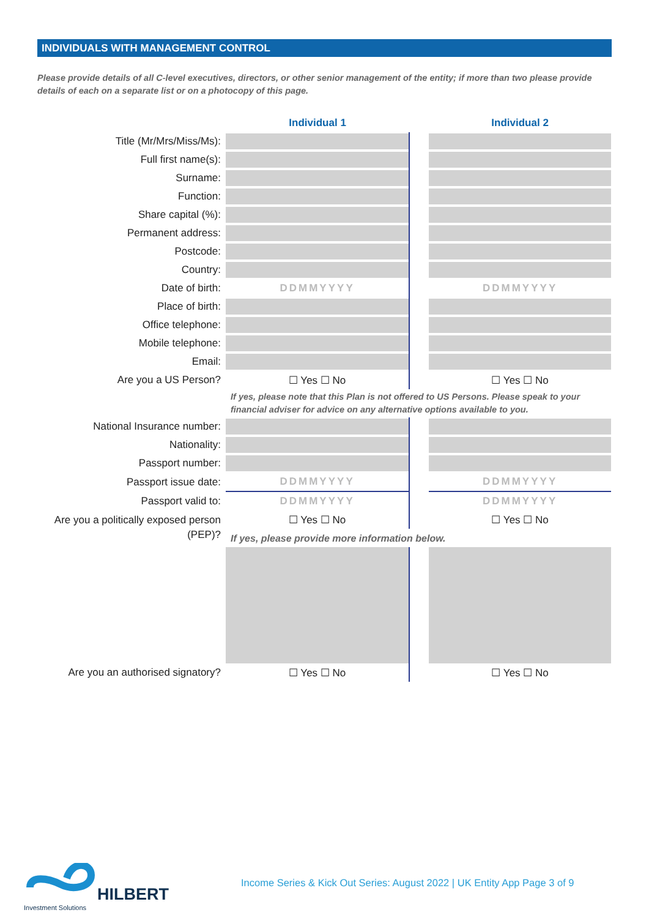INDIVIDUALS WITH MANAGEMENT CONTROL
Please provide details of all C-level executives, directors, or other senior management of the entity; if more than two please provide details of each on a separate list or on a photocopy of this page.
| | Individual 1 | | Individual 2 |
| Title (Mr/Mrs/Miss/Ms): | | | |
| Full first name(s): | | | |
| Surname: | | | |
| Function: | | | |
| Share capital (%): | | | |
| Permanent address: | | | |
| Postcode: | | | |
| Country: | | | |
| Date of birth: | DDMMYYYY | | DDMMYYYY |
| Place of birth: | | | |
| Office telephone: | | | |
| Mobile telephone: | | | |
| Email: | | | |
| Are you a US Person? | ☐ Yes ☐ No | | ☐ Yes ☐ No |
| | If yes, please note that this Plan is not offered to US Persons. Please speak to your financial adviser for advice on any alternative options available to you. | | |
| National Insurance number: | | | |
| Nationality: | | | |
| Passport number: | | | |
| Passport issue date: | DDMMYYYY | | DDMMYYYY |
| Passport valid to: | DDMMYYYY | | DDMMYYYY |
| Are you a politically exposed person (PEP)? | ☐ Yes ☐ No | | ☐ Yes ☐ No |
| | If yes, please provide more information below. | | |
| Are you an authorised signatory? | ☐ Yes ☐ No | | ☐ Yes ☐ No |
HILBERT
Investment Solutions
Income Series & Kick Out Series: August 2022 | UK Entity App Page 3 of 9